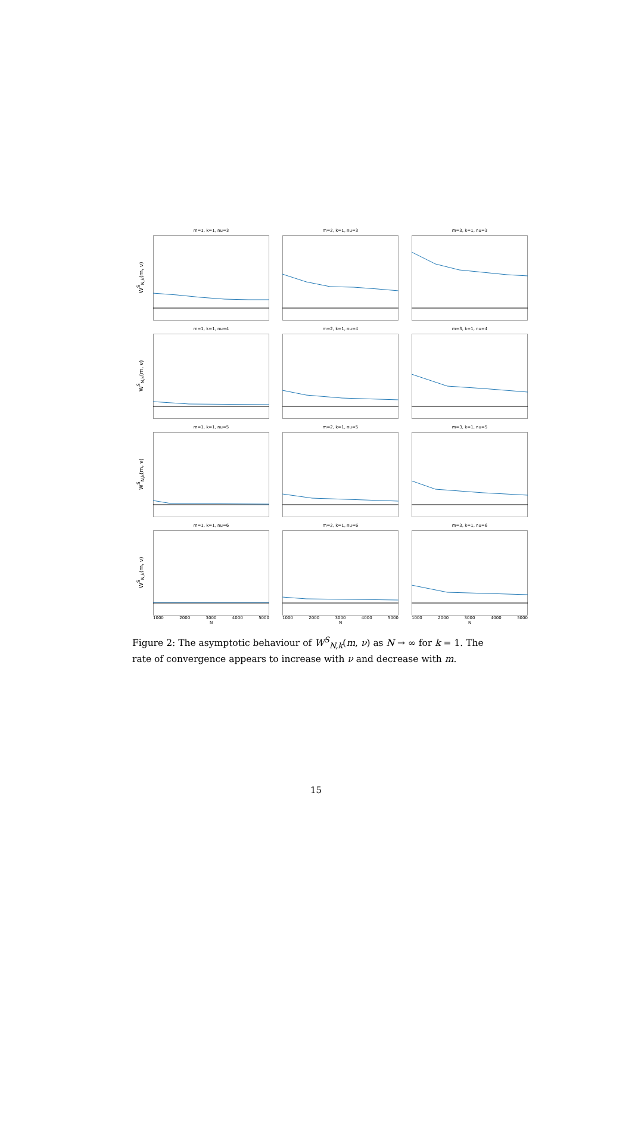W<sup>S</sup><sub>N,k</sub>(m, ν)
m=1, k=1, nu=3 m=2, k=1, nu=3 m=3, k=1, nu=3
W<sup>S</sup><sub>N,k</sub>(m, ν)
m=1, k=1, nu=4 m=2, k=1, nu=4 m=3, k=1, nu=4
W<sup>S</sup><sub>N,k</sub>(m, ν)
m=1, k=1, nu=5 m=2, k=1, nu=5 m=3, k=1, nu=5
W<sup>S</sup><sub>N,k</sub>(m, ν)
m=1, k=1, nu=6
1000 2000 3000 4000 5000
N
m=2, k=1, nu=6
1000 2000 3000 4000 5000
N
m=3, k=1, nu=6
1000 2000 3000 4000 5000
N
Figure 2: The asymptotic behaviour of W<sup>S</sup><sub>N,k</sub>(m, ν) as N → ∞ for k = 1. The rate of convergence appears to increase with ν and decrease with m.
15